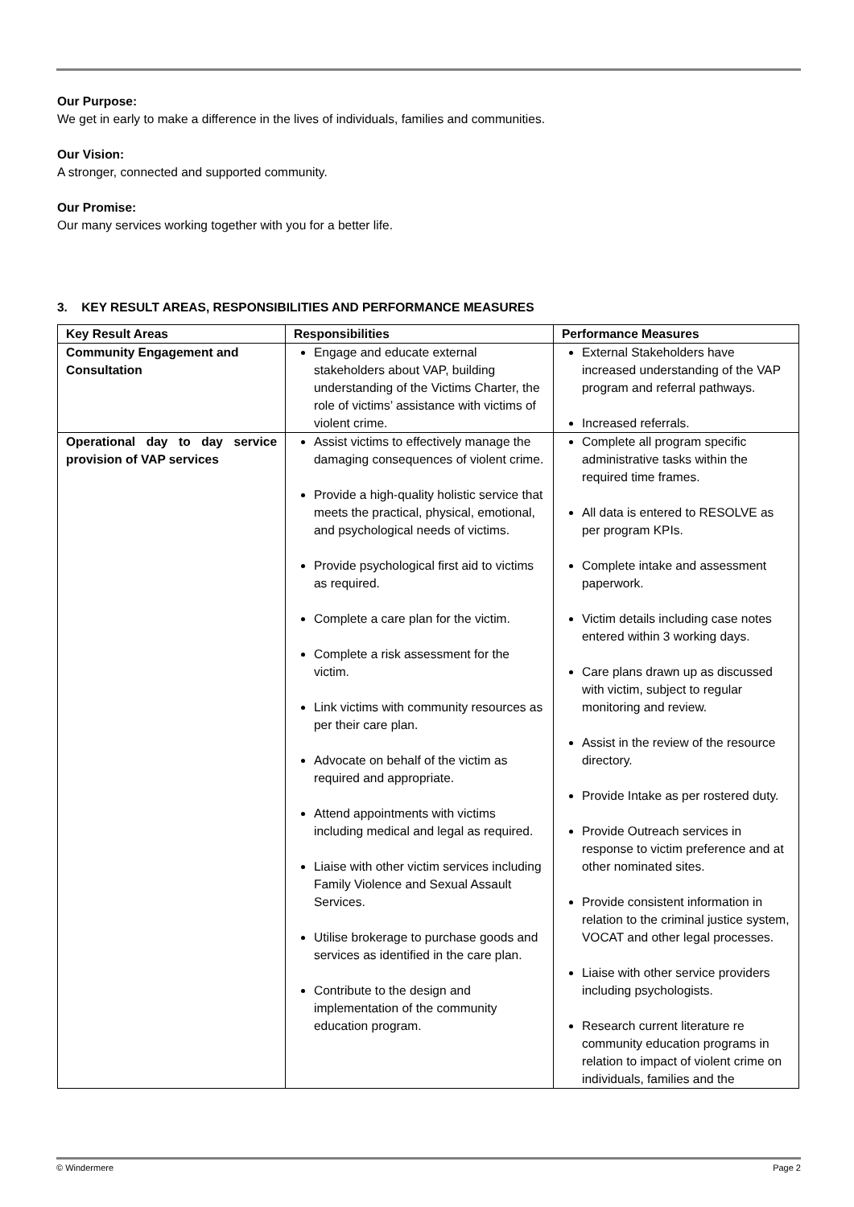Our Purpose:
We get in early to make a difference in the lives of individuals, families and communities.
Our Vision:
A stronger, connected and supported community.
Our Promise:
Our many services working together with you for a better life.
3. KEY RESULT AREAS, RESPONSIBILITIES AND PERFORMANCE MEASURES
| Key Result Areas | Responsibilities | Performance Measures |
| --- | --- | --- |
| Community Engagement and Consultation | Engage and educate external stakeholders about VAP, building understanding of the Victims Charter, the role of victims’ assistance with victims of violent crime. | External Stakeholders have increased understanding of the VAP program and referral pathways. Increased referrals. |
| Operational day to day service provision of VAP services | Assist victims to effectively manage the damaging consequences of violent crime. Provide a high-quality holistic service that meets the practical, physical, emotional, and psychological needs of victims. Provide psychological first aid to victims as required. Complete a care plan for the victim. Complete a risk assessment for the victim. Link victims with community resources as per their care plan. Advocate on behalf of the victim as required and appropriate. Attend appointments with victims including medical and legal as required. Liaise with other victim services including Family Violence and Sexual Assault Services. Utilise brokerage to purchase goods and services as identified in the care plan. Contribute to the design and implementation of the community education program. | Complete all program specific administrative tasks within the required time frames. All data is entered to RESOLVE as per program KPIs. Complete intake and assessment paperwork. Victim details including case notes entered within 3 working days. Care plans drawn up as discussed with victim, subject to regular monitoring and review. Assist in the review of the resource directory. Provide Intake as per rostered duty. Provide Outreach services in response to victim preference and at other nominated sites. Provide consistent information in relation to the criminal justice system, VOCAT and other legal processes. Liaise with other service providers including psychologists. Research current literature re community education programs in relation to impact of violent crime on individuals, families and the |
© Windermere Page 2